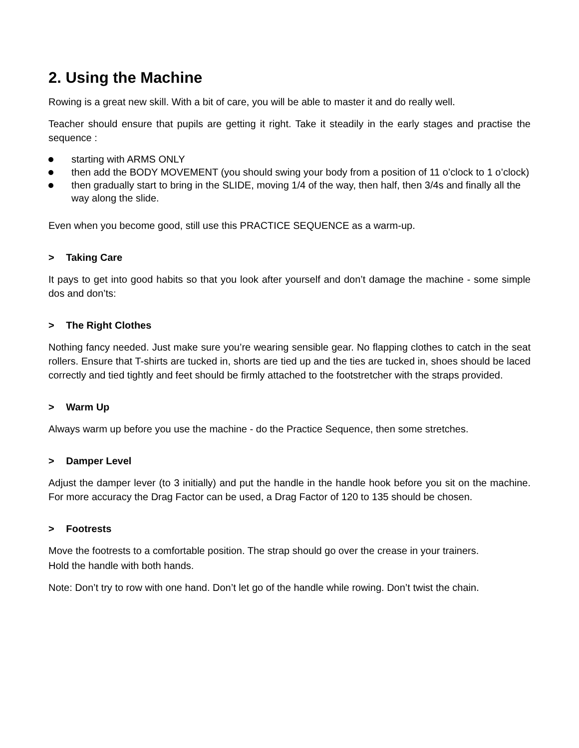2. Using the Machine
Rowing is a great new skill. With a bit of care, you will be able to master it and do really well.
Teacher should ensure that pupils are getting it right. Take it steadily in the early stages and practise the sequence :
starting with ARMS ONLY
then add the BODY MOVEMENT (you should swing your body from a position of 11 o’clock to 1 o’clock)
then gradually start to bring in the SLIDE, moving 1/4 of the way, then half, then 3/4s and finally all the way along the slide.
Even when you become good, still use this PRACTICE SEQUENCE as a warm-up.
> Taking Care
It pays to get into good habits so that you look after yourself and don’t damage the machine - some simple dos and don’ts:
> The Right Clothes
Nothing fancy needed. Just make sure you’re wearing sensible gear. No flapping clothes to catch in the seat rollers. Ensure that T-shirts are tucked in, shorts are tied up and the ties are tucked in, shoes should be laced correctly and tied tightly and feet should be firmly attached to the footstretcher with the straps provided.
> Warm Up
Always warm up before you use the machine - do the Practice Sequence, then some stretches.
> Damper Level
Adjust the damper lever (to 3 initially) and put the handle in the handle hook before you sit on the machine. For more accuracy the Drag Factor can be used, a Drag Factor of 120 to 135 should be chosen.
> Footrests
Move the footrests to a comfortable position. The strap should go over the crease in your trainers.
Hold the handle with both hands.
Note: Don’t try to row with one hand. Don’t let go of the handle while rowing. Don’t twist the chain.